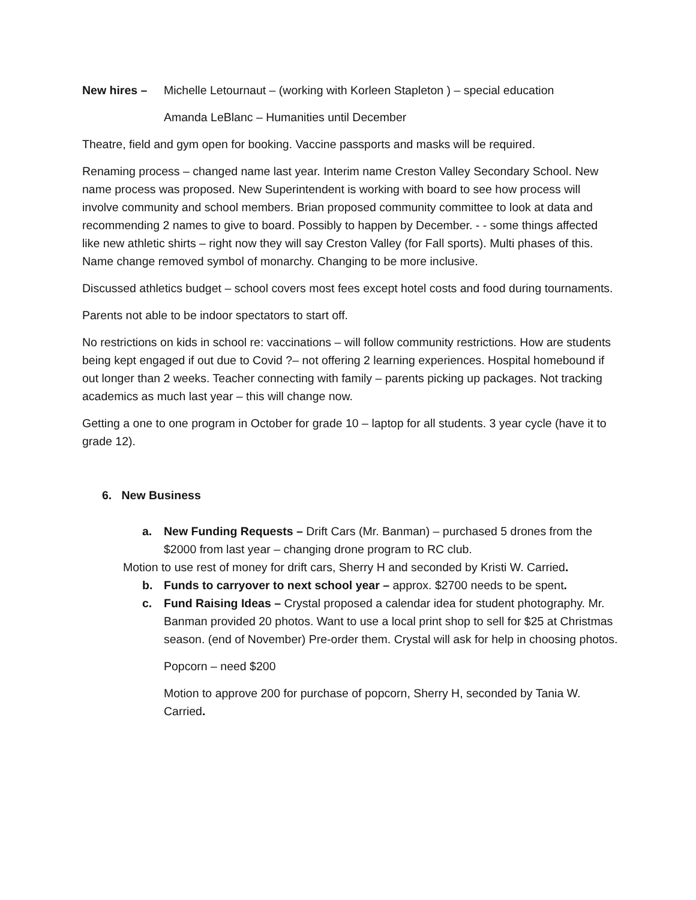New hires – Michelle Letournaut – (working with Korleen Stapleton ) – special education
Amanda LeBlanc – Humanities until December
Theatre, field and gym open for booking. Vaccine passports and masks will be required.
Renaming process – changed name last year. Interim name Creston Valley Secondary School. New name process was proposed. New Superintendent is working with board to see how process will involve community and school members. Brian proposed community committee to look at data and recommending 2 names to give to board. Possibly to happen by December. - - some things affected like new athletic shirts – right now they will say Creston Valley (for Fall sports). Multi phases of this. Name change removed symbol of monarchy. Changing to be more inclusive.
Discussed athletics budget – school covers most fees except hotel costs and food during tournaments.
Parents not able to be indoor spectators to start off.
No restrictions on kids in school re: vaccinations – will follow community restrictions. How are students being kept engaged if out due to Covid ?– not offering 2 learning experiences. Hospital homebound if out longer than 2 weeks. Teacher connecting with family – parents picking up packages. Not tracking academics as much last year – this will change now.
Getting a one to one program in October for grade 10 – laptop for all students. 3 year cycle (have it to grade 12).
6. New Business
a. New Funding Requests – Drift Cars (Mr. Banman) – purchased 5 drones from the $2000 from last year – changing drone program to RC club.
Motion to use rest of money for drift cars, Sherry H and seconded by Kristi W. Carried.
b. Funds to carryover to next school year – approx. $2700 needs to be spent.
c. Fund Raising Ideas – Crystal proposed a calendar idea for student photography. Mr. Banman provided 20 photos. Want to use a local print shop to sell for $25 at Christmas season. (end of November) Pre-order them. Crystal will ask for help in choosing photos.
Popcorn – need $200
Motion to approve 200 for purchase of popcorn, Sherry H, seconded by Tania W. Carried.